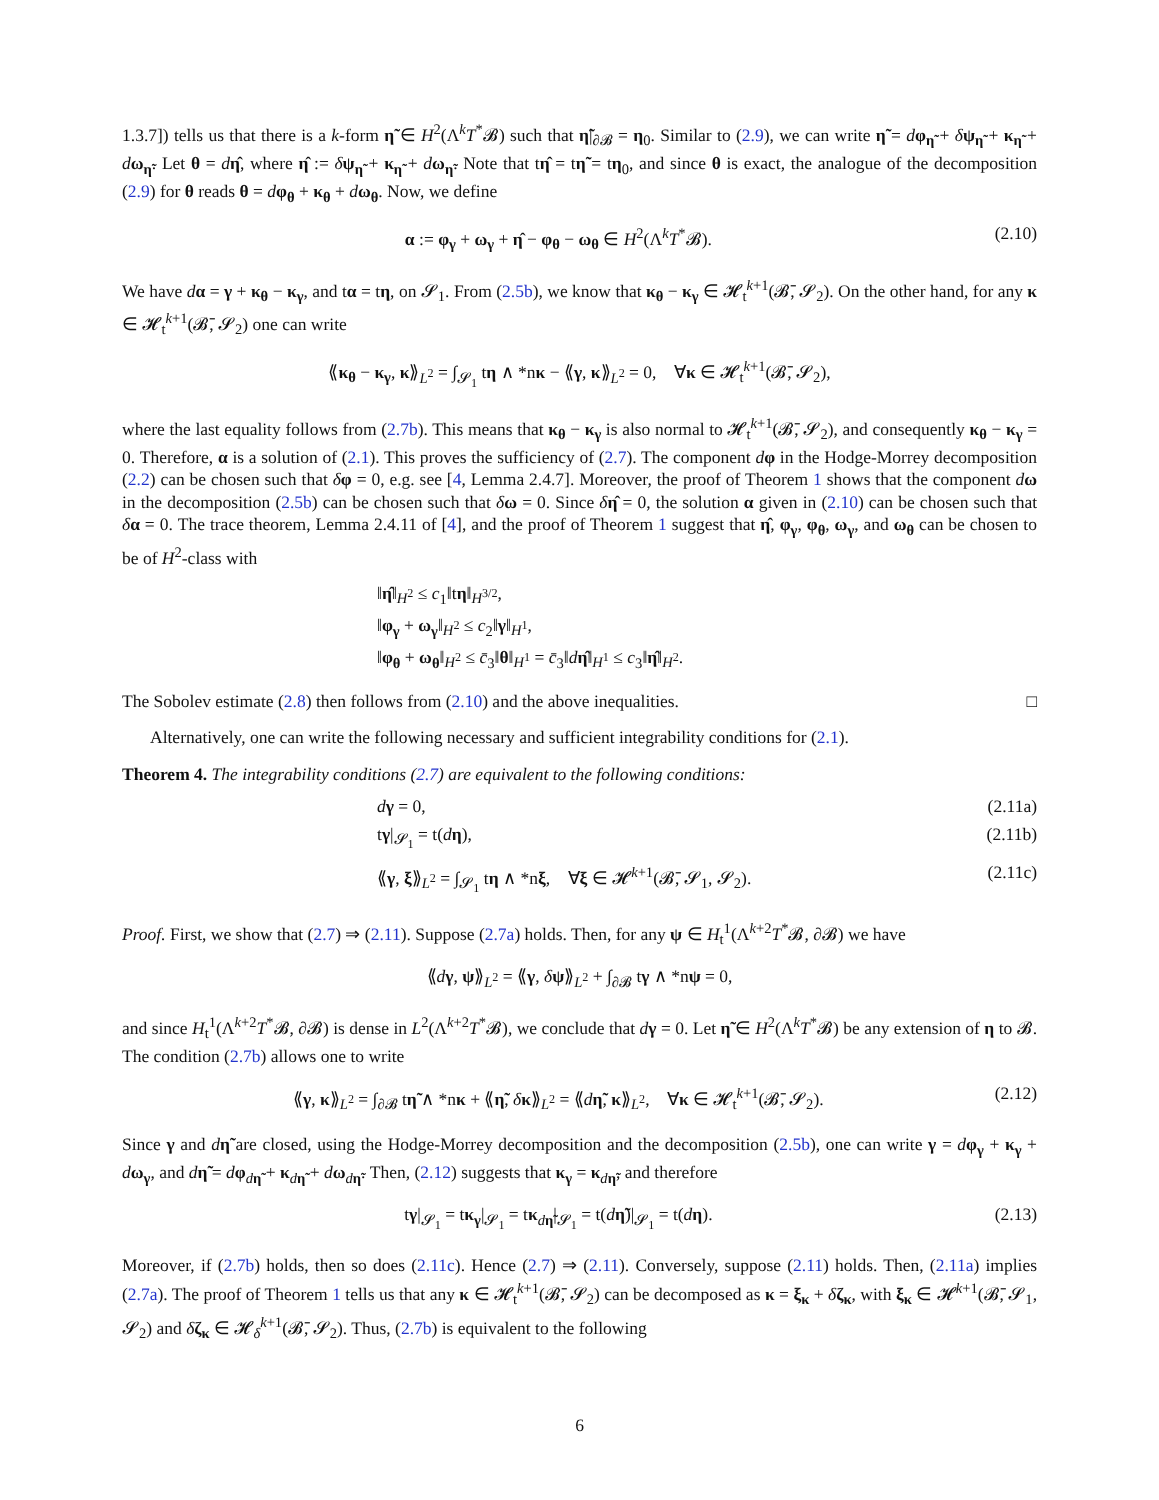1.3.7]) tells us that there is a k-form η̃ ∈ H<sup>2</sup>(Λ<sup>k</sup>T<sup>*</sup>𝓑) such that η̃|<sub>∂𝓑</sub> = η<sub>0</sub>. Similar to (2.9), we can write η̃ = dφ<sub>η̃</sub> + δψ<sub>η̃</sub> + κ<sub>η̃</sub> + dω<sub>η̃</sub>. Let θ = dη̂, where η̂ := δψ<sub>η̃</sub> + κ<sub>η̃</sub> + dω<sub>η̃</sub>. Note that tη̂ = tη̃ = tη<sub>0</sub>, and since θ is exact, the analogue of the decomposition (2.9) for θ reads θ = dφ<sub>θ</sub> + κ<sub>θ</sub> + dω<sub>θ</sub>. Now, we define
α := φ<sub>γ</sub> + ω<sub>γ</sub> + η̂ − φ<sub>θ</sub> − ω<sub>θ</sub> ∈ H<sup>2</sup>(Λ<sup>k</sup>T<sup>*</sup>𝓑). (2.10)
We have dα = γ + κ<sub>θ</sub> − κ<sub>γ</sub>, and tα = tη, on 𝓢<sub>1</sub>. From (2.5b), we know that κ<sub>θ</sub> − κ<sub>γ</sub> ∈ 𝓗<sub>t</sub><sup>k+1</sup>(𝓑̄, 𝓢<sub>2</sub>). On the other hand, for any κ ∈ 𝓗<sub>t</sub><sup>k+1</sup>(𝓑̄, 𝓢<sub>2</sub>) one can write
⟪κ<sub>θ</sub> − κ<sub>γ</sub>, κ⟫<sub>L<sup>2</sup></sub> = ∫<sub>𝓢<sub>1</sub></sub> tη ∧ *nκ − ⟪γ, κ⟫<sub>L<sup>2</sup></sub> = 0, ∀κ ∈ 𝓗<sub>t</sub><sup>k+1</sup>(𝓑̄, 𝓢<sub>2</sub>),
where the last equality follows from (2.7b). This means that κ<sub>θ</sub> − κ<sub>γ</sub> is also normal to 𝓗<sub>t</sub><sup>k+1</sup>(𝓑̄, 𝓢<sub>2</sub>), and consequently κ<sub>θ</sub> − κ<sub>γ</sub> = 0. Therefore, α is a solution of (2.1). This proves the sufficiency of (2.7). The component dφ in the Hodge-Morrey decomposition (2.2) can be chosen such that δφ = 0, e.g. see [4, Lemma 2.4.7]. Moreover, the proof of Theorem 1 shows that the component dω in the decomposition (2.5b) can be chosen such that δω = 0. Since δη̂ = 0, the solution α given in (2.10) can be chosen such that δα = 0. The trace theorem, Lemma 2.4.11 of [4], and the proof of Theorem 1 suggest that η̂, φ<sub>γ</sub>, φ<sub>θ</sub>, ω<sub>γ</sub>, and ω<sub>θ</sub> can be chosen to be of H<sup>2</sup>-class with
‖η̂‖<sub>H<sup>2</sup></sub> ≤ c<sub>1</sub>‖tη‖<sub>H<sup>3/2</sup></sub>,
‖φ<sub>γ</sub> + ω<sub>γ</sub>‖<sub>H<sup>2</sup></sub> ≤ c<sub>2</sub>‖γ‖<sub>H<sup>1</sup></sub>,
‖φ<sub>θ</sub> + ω<sub>θ</sub>‖<sub>H<sup>2</sup></sub> ≤ c̄<sub>3</sub>‖θ‖<sub>H<sup>1</sup></sub> = c̄<sub>3</sub>‖dη̂‖<sub>H<sup>1</sup></sub> ≤ c<sub>3</sub>‖η̂‖<sub>H<sup>2</sup></sub>.
The Sobolev estimate (2.8) then follows from (2.10) and the above inequalities. □
Alternatively, one can write the following necessary and sufficient integrability conditions for (2.1).
Theorem 4. The integrability conditions (2.7) are equivalent to the following conditions:
dγ = 0, (2.11a)
tγ|<sub>𝓢<sub>1</sub></sub> = t(dη), (2.11b)
⟪γ, ξ⟫<sub>L<sup>2</sup></sub> = ∫<sub>𝓢<sub>1</sub></sub> tη ∧ *nξ, ∀ξ ∈ 𝓗<sup>k+1</sup>(𝓑̄, 𝓢<sub>1</sub>, 𝓢<sub>2</sub>). (2.11c)
Proof. First, we show that (2.7) ⇒ (2.11). Suppose (2.7a) holds. Then, for any ψ ∈ H<sub>t</sub><sup>1</sup>(Λ<sup>k+2</sup>T<sup>*</sup>𝓑, ∂𝓑) we have
⟪dγ, ψ⟫<sub>L<sup>2</sup></sub> = ⟪γ, δψ⟫<sub>L<sup>2</sup></sub> + ∫<sub>∂𝓑</sub> tγ ∧ *nψ = 0,
and since H<sub>t</sub><sup>1</sup>(Λ<sup>k+2</sup>T<sup>*</sup>𝓑, ∂𝓑) is dense in L<sup>2</sup>(Λ<sup>k+2</sup>T<sup>*</sup>𝓑), we conclude that dγ = 0. Let η̃ ∈ H<sup>2</sup>(Λ<sup>k</sup>T<sup>*</sup>𝓑) be any extension of η to 𝓑. The condition (2.7b) allows one to write
⟪γ, κ⟫<sub>L<sup>2</sup></sub> = ∫<sub>∂𝓑</sub> tη̃ ∧ *nκ + ⟪η̃, δκ⟫<sub>L<sup>2</sup></sub> = ⟪dη̃, κ⟫<sub>L<sup>2</sup></sub>, ∀κ ∈ 𝓗<sub>t</sub><sup>k+1</sup>(𝓑̄, 𝓢<sub>2</sub>). (2.12)
Since γ and dη̃ are closed, using the Hodge-Morrey decomposition and the decomposition (2.5b), one can write γ = dφ<sub>γ</sub> + κ<sub>γ</sub> + dω<sub>γ</sub>, and dη̃ = dφ<sub>dη̃</sub> + κ<sub>dη̃</sub> + dω<sub>dη̃</sub>. Then, (2.12) suggests that κ<sub>γ</sub> = κ<sub>dη̃</sub>, and therefore
tγ|<sub>𝓢<sub>1</sub></sub> = tκ<sub>γ</sub>|<sub>𝓢<sub>1</sub></sub> = tκ<sub>dη̃</sub>|<sub>𝓢<sub>1</sub></sub> = t(dη̃)|<sub>𝓢<sub>1</sub></sub> = t(dη). (2.13)
Moreover, if (2.7b) holds, then so does (2.11c). Hence (2.7) ⇒ (2.11). Conversely, suppose (2.11) holds. Then, (2.11a) implies (2.7a). The proof of Theorem 1 tells us that any κ ∈ 𝓗<sub>t</sub><sup>k+1</sup>(𝓑̄, 𝓢<sub>2</sub>) can be decomposed as κ = ξ<sub>κ</sub> + δζ<sub>κ</sub>, with ξ<sub>κ</sub> ∈ 𝓗<sup>k+1</sup>(𝓑̄, 𝓢<sub>1</sub>, 𝓢<sub>2</sub>) and δζ<sub>κ</sub> ∈ 𝓗<sub>δ</sub><sup>k+1</sup>(𝓑̄, 𝓢<sub>2</sub>). Thus, (2.7b) is equivalent to the following
6